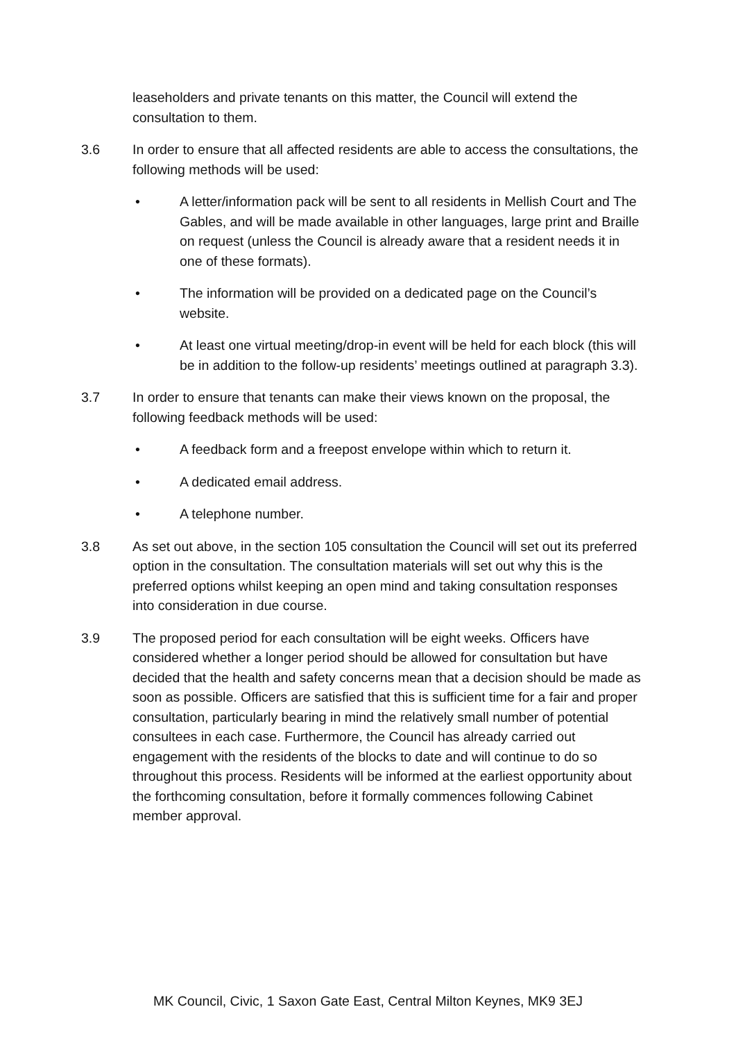leaseholders and private tenants on this matter, the Council will extend the consultation to them.
3.6 In order to ensure that all affected residents are able to access the consultations, the following methods will be used:
• A letter/information pack will be sent to all residents in Mellish Court and The Gables, and will be made available in other languages, large print and Braille on request (unless the Council is already aware that a resident needs it in one of these formats).
• The information will be provided on a dedicated page on the Council’s website.
• At least one virtual meeting/drop-in event will be held for each block (this will be in addition to the follow-up residents’ meetings outlined at paragraph 3.3).
3.7 In order to ensure that tenants can make their views known on the proposal, the following feedback methods will be used:
• A feedback form and a freepost envelope within which to return it.
• A dedicated email address.
• A telephone number.
3.8 As set out above, in the section 105 consultation the Council will set out its preferred option in the consultation. The consultation materials will set out why this is the preferred options whilst keeping an open mind and taking consultation responses into consideration in due course.
3.9 The proposed period for each consultation will be eight weeks. Officers have considered whether a longer period should be allowed for consultation but have decided that the health and safety concerns mean that a decision should be made as soon as possible. Officers are satisfied that this is sufficient time for a fair and proper consultation, particularly bearing in mind the relatively small number of potential consultees in each case. Furthermore, the Council has already carried out engagement with the residents of the blocks to date and will continue to do so throughout this process. Residents will be informed at the earliest opportunity about the forthcoming consultation, before it formally commences following Cabinet member approval.
MK Council, Civic, 1 Saxon Gate East, Central Milton Keynes, MK9 3EJ